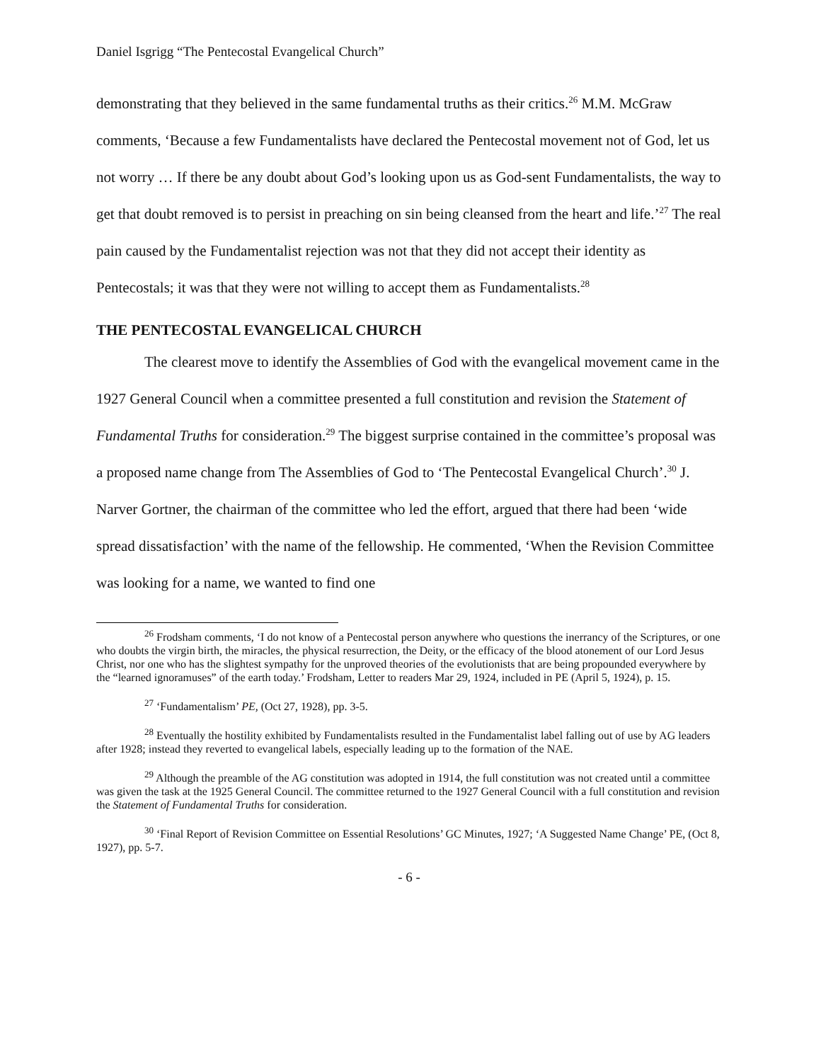Daniel Isgrigg “The Pentecostal Evangelical Church”
demonstrating that they believed in the same fundamental truths as their critics.<sup>26</sup> M.M. McGraw comments, ‘Because a few Fundamentalists have declared the Pentecostal movement not of God, let us not worry … If there be any doubt about God’s looking upon us as God-sent Fundamentalists, the way to get that doubt removed is to persist in preaching on sin being cleansed from the heart and life.’<sup>27</sup> The real pain caused by the Fundamentalist rejection was not that they did not accept their identity as Pentecostals; it was that they were not willing to accept them as Fundamentalists.<sup>28</sup>
THE PENTECOSTAL EVANGELICAL CHURCH
The clearest move to identify the Assemblies of God with the evangelical movement came in the 1927 General Council when a committee presented a full constitution and revision the Statement of Fundamental Truths for consideration.<sup>29</sup> The biggest surprise contained in the committee’s proposal was a proposed name change from The Assemblies of God to ‘The Pentecostal Evangelical Church’.<sup>30</sup> J. Narver Gortner, the chairman of the committee who led the effort, argued that there had been ‘wide spread dissatisfaction’ with the name of the fellowship. He commented, ‘When the Revision Committee was looking for a name, we wanted to find one
<sup>26</sup> Frodsham comments, ‘I do not know of a Pentecostal person anywhere who questions the inerrancy of the Scriptures, or one who doubts the virgin birth, the miracles, the physical resurrection, the Deity, or the efficacy of the blood atonement of our Lord Jesus Christ, nor one who has the slightest sympathy for the unproved theories of the evolutionists that are being propounded everywhere by the “learned ignoramuses” of the earth today.’ Frodsham, Letter to readers Mar 29, 1924, included in PE (April 5, 1924), p. 15.
<sup>27</sup> ‘Fundamentalism’ PE, (Oct 27, 1928), pp. 3-5.
<sup>28</sup> Eventually the hostility exhibited by Fundamentalists resulted in the Fundamentalist label falling out of use by AG leaders after 1928; instead they reverted to evangelical labels, especially leading up to the formation of the NAE.
<sup>29</sup> Although the preamble of the AG constitution was adopted in 1914, the full constitution was not created until a committee was given the task at the 1925 General Council. The committee returned to the 1927 General Council with a full constitution and revision the Statement of Fundamental Truths for consideration.
<sup>30</sup> ‘Final Report of Revision Committee on Essential Resolutions’ GC Minutes, 1927; ‘A Suggested Name Change’ PE, (Oct 8, 1927), pp. 5-7.
- 6 -